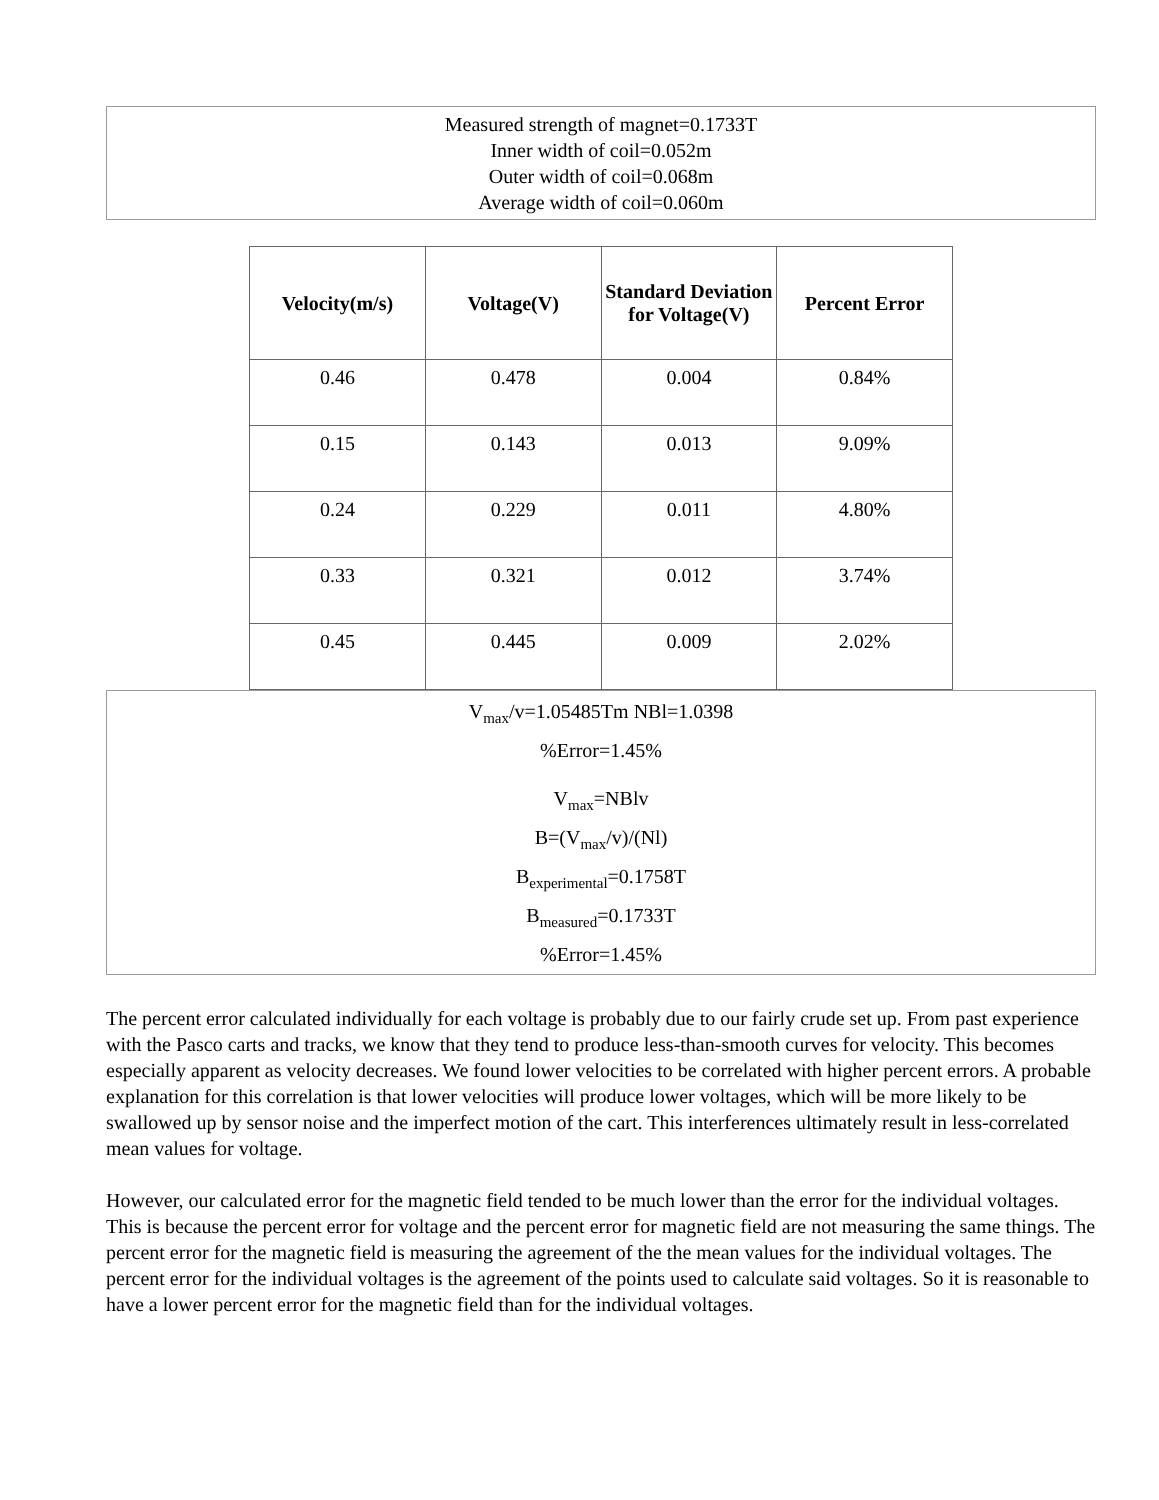Measured strength of magnet=0.1733T
Inner width of coil=0.052m
Outer width of coil=0.068m
Average width of coil=0.060m
| Velocity(m/s) | Voltage(V) | Standard Deviation for Voltage(V) | Percent Error |
| --- | --- | --- | --- |
| 0.46 | 0.478 | 0.004 | 0.84% |
| 0.15 | 0.143 | 0.013 | 9.09% |
| 0.24 | 0.229 | 0.011 | 4.80% |
| 0.33 | 0.321 | 0.012 | 3.74% |
| 0.45 | 0.445 | 0.009 | 2.02% |
V<sub>max</sub>/v=1.05485Tm NBl=1.0398
%Error=1.45%
V<sub>max</sub>=NBlv
B=(V<sub>max</sub>/v)/(Nl)
B<sub>experimental</sub>=0.1758T
B<sub>measured</sub>=0.1733T
%Error=1.45%
The percent error calculated individually for each voltage is probably due to our fairly crude set up. From past experience with the Pasco carts and tracks, we know that they tend to produce less-than-smooth curves for velocity. This becomes especially apparent as velocity decreases. We found lower velocities to be correlated with higher percent errors. A probable explanation for this correlation is that lower velocities will produce lower voltages, which will be more likely to be swallowed up by sensor noise and the imperfect motion of the cart. This interferences ultimately result in less-correlated mean values for voltage.
However, our calculated error for the magnetic field tended to be much lower than the error for the individual voltages. This is because the percent error for voltage and the percent error for magnetic field are not measuring the same things. The percent error for the magnetic field is measuring the agreement of the the mean values for the individual voltages. The percent error for the individual voltages is the agreement of the points used to calculate said voltages. So it is reasonable to have a lower percent error for the magnetic field than for the individual voltages.